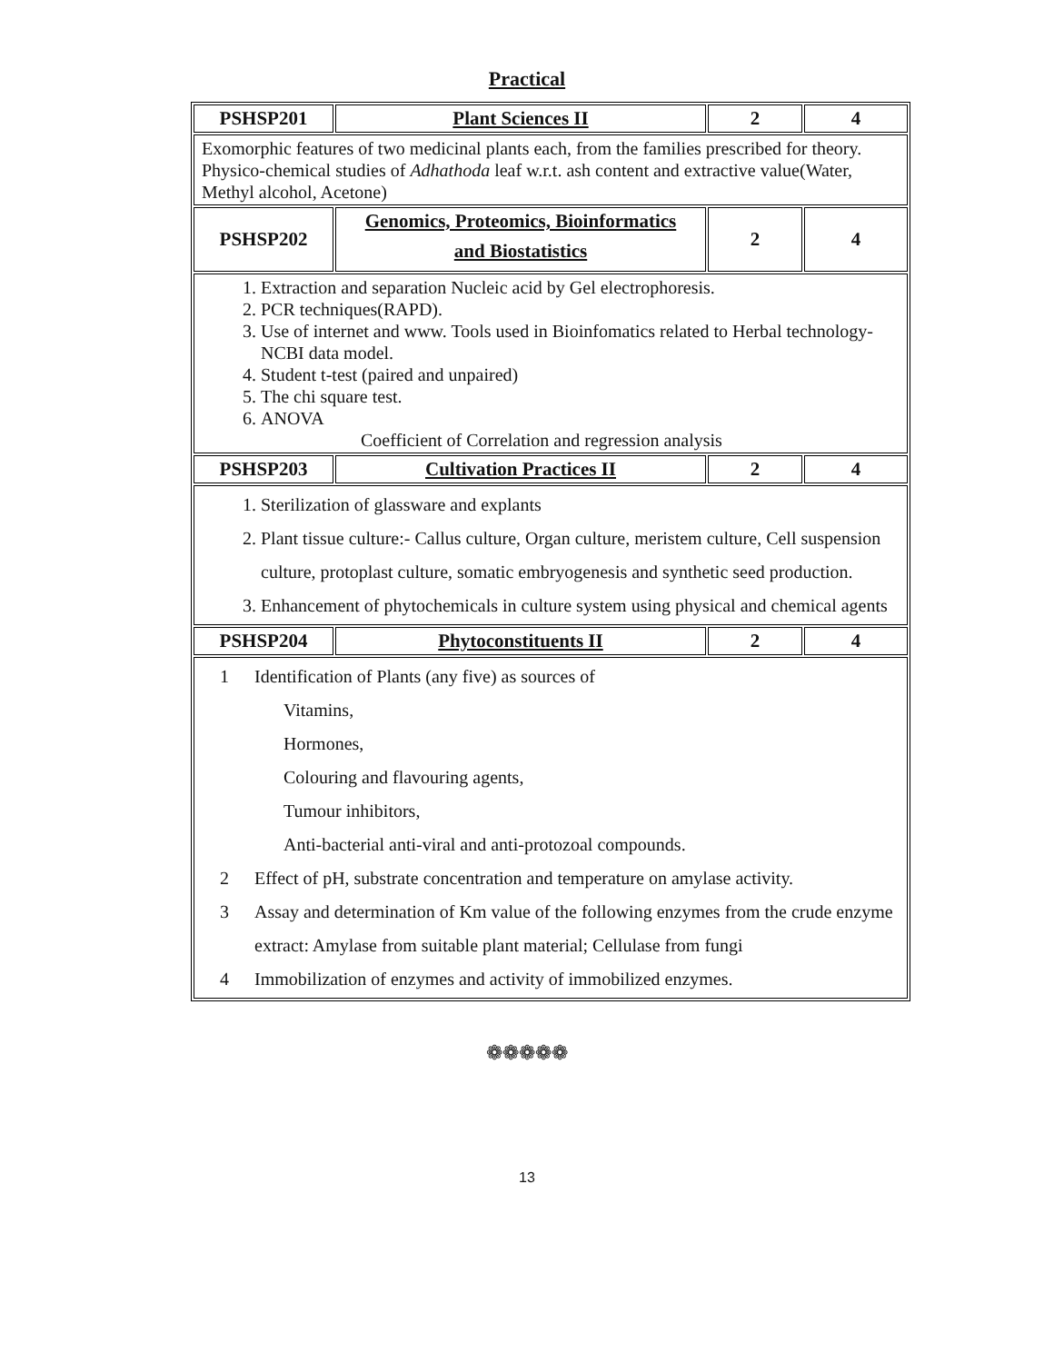Practical
| PSHSP201 | Plant Sciences II | 2 | 4 |
| Exomorphic features of two medicinal plants each, from the families prescribed for theory. Physico-chemical studies of Adhathoda leaf w.r.t. ash content and extractive value(Water, Methyl alcohol, Acetone) | | | |
| PSHSP202 | Genomics, Proteomics, Bioinformatics and Biostatistics | 2 | 4 |
| 1. Extraction and separation Nucleic acid by Gel electrophoresis. 2. PCR techniques(RAPD). 3. Use of internet and www. Tools used in Bioinfomatics related to Herbal technology-NCBI data model. 4. Student t-test (paired and unpaired) 5. The chi square test. 6. ANOVA Coefficient of Correlation and regression analysis | | | |
| PSHSP203 | Cultivation Practices II | 2 | 4 |
| 1. Sterilization of glassware and explants 2. Plant tissue culture:- Callus culture, Organ culture, meristem culture, Cell suspension culture, protoplast culture, somatic embryogenesis and synthetic seed production. 3. Enhancement of phytochemicals in culture system using physical and chemical agents | | | |
| PSHSP204 | Phytoconstituents II | 2 | 4 |
| 1 Identification of Plants (any five) as sources of Vitamins, Hormones, Colouring and flavouring agents, Tumour inhibitors, Anti-bacterial anti-viral and anti-protozoal compounds. 2 Effect of pH, substrate concentration and temperature on amylase activity. 3 Assay and determination of Km value of the following enzymes from the crude enzyme extract: Amylase from suitable plant material; Cellulase from fungi 4 Immobilization of enzymes and activity of immobilized enzymes. | | | |
❁❁❁❁❁
13